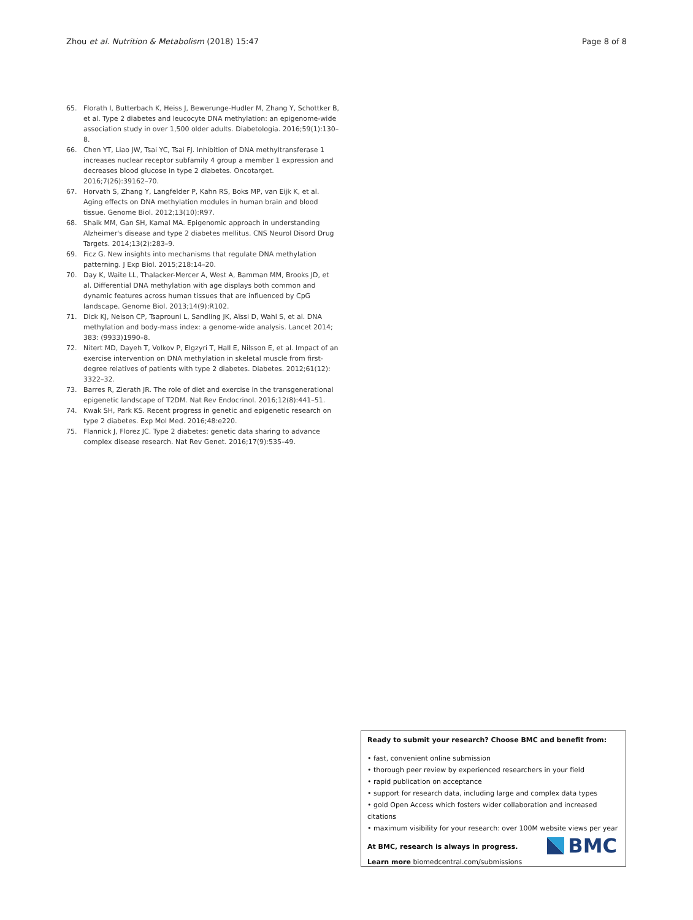Zhou et al. Nutrition & Metabolism (2018) 15:47 Page 8 of 8
65. Florath I, Butterbach K, Heiss J, Bewerunge-Hudler M, Zhang Y, Schottker B, et al. Type 2 diabetes and leucocyte DNA methylation: an epigenome-wide association study in over 1,500 older adults. Diabetologia. 2016;59(1):130–8.
66. Chen YT, Liao JW, Tsai YC, Tsai FJ. Inhibition of DNA methyltransferase 1 increases nuclear receptor subfamily 4 group a member 1 expression and decreases blood glucose in type 2 diabetes. Oncotarget. 2016;7(26):39162–70.
67. Horvath S, Zhang Y, Langfelder P, Kahn RS, Boks MP, van Eijk K, et al. Aging effects on DNA methylation modules in human brain and blood tissue. Genome Biol. 2012;13(10):R97.
68. Shaik MM, Gan SH, Kamal MA. Epigenomic approach in understanding Alzheimer's disease and type 2 diabetes mellitus. CNS Neurol Disord Drug Targets. 2014;13(2):283–9.
69. Ficz G. New insights into mechanisms that regulate DNA methylation patterning. J Exp Biol. 2015;218:14–20.
70. Day K, Waite LL, Thalacker-Mercer A, West A, Bamman MM, Brooks JD, et al. Differential DNA methylation with age displays both common and dynamic features across human tissues that are influenced by CpG landscape. Genome Biol. 2013;14(9):R102.
71. Dick KJ, Nelson CP, Tsaprouni L, Sandling JK, Aïssi D, Wahl S, et al. DNA methylation and body-mass index: a genome-wide analysis. Lancet 2014; 383: (9933)1990–8.
72. Nitert MD, Dayeh T, Volkov P, Elgzyri T, Hall E, Nilsson E, et al. Impact of an exercise intervention on DNA methylation in skeletal muscle from first-degree relatives of patients with type 2 diabetes. Diabetes. 2012;61(12): 3322–32.
73. Barres R, Zierath JR. The role of diet and exercise in the transgenerational epigenetic landscape of T2DM. Nat Rev Endocrinol. 2016;12(8):441–51.
74. Kwak SH, Park KS. Recent progress in genetic and epigenetic research on type 2 diabetes. Exp Mol Med. 2016;48:e220.
75. Flannick J, Florez JC. Type 2 diabetes: genetic data sharing to advance complex disease research. Nat Rev Genet. 2016;17(9):535–49.
Ready to submit your research? Choose BMC and benefit from:
• fast, convenient online submission
• thorough peer review by experienced researchers in your field
• rapid publication on acceptance
• support for research data, including large and complex data types
• gold Open Access which fosters wider collaboration and increased citations
• maximum visibility for your research: over 100M website views per year
At BMC, research is always in progress.
Learn more biomedcentral.com/submissions
BMC